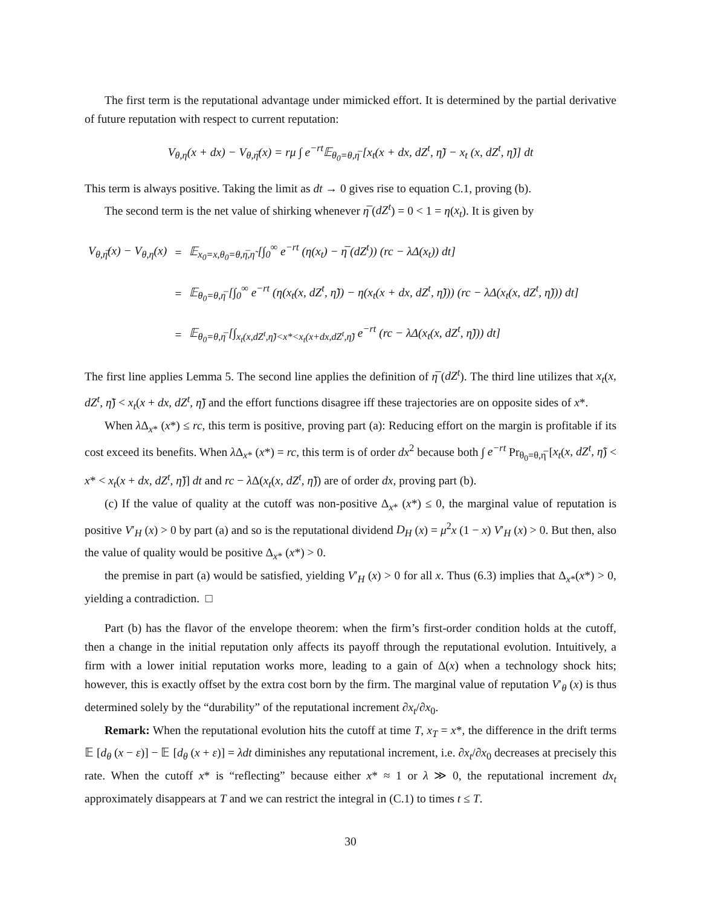The first term is the reputational advantage under mimicked effort. It is determined by the partial derivative of future reputation with respect to current reputation:
V<sub>θ,η</sub>(x + dx) − V<sub>θ,η̅</sub>(x) = rμ ∫ e<sup>−rt</sup>𝔼<sub>θ<sub>0</sub>=θ,η̅</sub> [x<sub>t</sub>(x + dx, dZ<sup>t</sup>, η̃) − x<sub>t</sub> (x, dZ<sup>t</sup>, η̃)] dt
This term is always positive. Taking the limit as dt → 0 gives rise to equation C.1, proving (b).
The second term is the net value of shirking whenever η̅ (dZ<sup>t</sup>) = 0 < 1 = η(x<sub>t</sub>). It is given by
| V<sub>θ,η̅</sub>(x) − V<sub>θ,η</sub>(x) | = | 𝔼<sub>x<sub>0</sub>=x,θ<sub>0</sub>=θ,η̅,η̃</sub> [∫<sub>0</sub><sup>∞</sup> e<sup>−rt</sup> (η(x<sub>t</sub>) − η̅ (dZ<sup>t</sup>)) (rc − λΔ(x<sub>t</sub>)) dt] |
| | = | 𝔼<sub>θ<sub>0</sub>=θ,η̅</sub> [∫<sub>0</sub><sup>∞</sup> e<sup>−rt</sup> (η(x<sub>t</sub>(x, dZ<sup>t</sup>, η̃)) − η(x<sub>t</sub>(x + dx, dZ<sup>t</sup>, η̃))) (rc − λΔ(x<sub>t</sub>(x, dZ<sup>t</sup>, η̃))) dt] |
| | = | 𝔼<sub>θ<sub>0</sub>=θ,η̅</sub> [∫<sub>x<sub>t</sub>(x,dZ<sup>t</sup>,η̃)<x*<x<sub>t</sub>(x+dx,dZ<sup>t</sup>,η̃)</sub> e<sup>−rt</sup> (rc − λΔ(x<sub>t</sub>(x, dZ<sup>t</sup>, η̃))) dt] |
The first line applies Lemma 5. The second line applies the definition of η̅ (dZ<sup>t</sup>). The third line utilizes that x<sub>t</sub>(x, dZ<sup>t</sup>, η̃) < x<sub>t</sub>(x + dx, dZ<sup>t</sup>, η̃) and the effort functions disagree iff these trajectories are on opposite sides of x*.
When λ Δ<sub>x*</sub> (x*) ≤ rc, this term is positive, proving part (a): Reducing effort on the margin is profitable if its cost exceed its benefits. When λ Δ<sub>x*</sub> (x*) = rc, this term is of order dx<sup>2</sup> because both ∫ e<sup>−rt</sup> Pr<sub>θ<sub>0</sub>=θ,η̅</sub> [x<sub>t</sub>(x, dZ<sup>t</sup>, η̃) < x* < x<sub>t</sub>(x + dx, dZ<sup>t</sup>, η̃)] dt and rc − λ Δ(x<sub>t</sub>(x, dZ<sup>t</sup>, η̃)) are of order dx, proving part (b).
(c) If the value of quality at the cutoff was non-positive Δ<sub>x*</sub> (x*) ≤ 0, the marginal value of reputation is positive V′<sub>H</sub> (x) > 0 by part (a) and so is the reputational dividend D<sub>H</sub> (x) = μ<sup>2</sup>x (1 − x) V′<sub>H</sub> (x) > 0. But then, also the value of quality would be positive Δ<sub>x*</sub> (x*) > 0.
the premise in part (a) would be satisfied, yielding V′<sub>H</sub> (x) > 0 for all x. Thus (6.3) implies that Δ<sub>x*</sub>(x*) > 0, yielding a contradiction. □
Part (b) has the flavor of the envelope theorem: when the firm’s first-order condition holds at the cutoff, then a change in the initial reputation only affects its payoff through the reputational evolution. Intuitively, a firm with a lower initial reputation works more, leading to a gain of Δ(x) when a technology shock hits; however, this is exactly offset by the extra cost born by the firm. The marginal value of reputation V′<sub>θ</sub> (x) is thus determined solely by the “durability” of the reputational increment ∂x<sub>t</sub>/∂x<sub>0</sub>.
Remark: When the reputational evolution hits the cutoff at time T, x<sub>T</sub> = x*, the difference in the drift terms 𝔼 [d<sub>θ</sub> (x − ε)] − 𝔼 [d<sub>θ</sub> (x + ε)] = λdt diminishes any reputational increment, i.e. ∂x<sub>t</sub>/∂x<sub>0</sub> decreases at precisely this rate. When the cutoff x* is “reflecting” because either x* ≈ 1 or λ ≫ 0, the reputational increment dx<sub>t</sub> approximately disappears at T and we can restrict the integral in (C.1) to times t ≤ T.
30